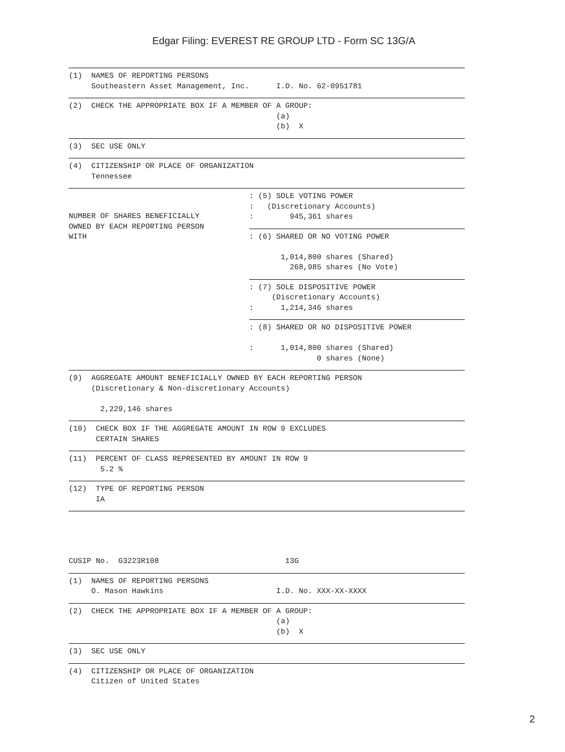Edgar Filing: EVEREST RE GROUP LTD - Form SC 13G/A
(1)  NAMES OF REPORTING PERSONS
     Southeastern Asset Management, Inc.      I.D. No. 62-0951781
(2)  CHECK THE APPROPRIATE BOX IF A MEMBER OF A GROUP:
                                              (a)
                                              (b)  X
(3)  SEC USE ONLY
(4)  CITIZENSHIP OR PLACE OF ORGANIZATION
     Tennessee
NUMBER OF SHARES BENEFICIALLY
OWNED BY EACH REPORTING PERSON
WITH
: (5) SOLE VOTING POWER
:   (Discretionary Accounts)
:        945,361 shares
: (6) SHARED OR NO VOTING POWER

       1,014,800 shares (Shared)
         268,985 shares (No Vote)
: (7) SOLE DISPOSITIVE POWER
     (Discretionary Accounts)
:      1,214,346 shares
: (8) SHARED OR NO DISPOSITIVE POWER

:      1,014,800 shares (Shared)
               0 shares (None)
(9)  AGGREGATE AMOUNT BENEFICIALLY OWNED BY EACH REPORTING PERSON
     (Discretionary & Non-discretionary Accounts)

       2,229,146 shares
(10)  CHECK BOX IF THE AGGREGATE AMOUNT IN ROW 9 EXCLUDES
      CERTAIN SHARES
(11)  PERCENT OF CLASS REPRESENTED BY AMOUNT IN ROW 9
       5.2 %
(12)  TYPE OF REPORTING PERSON
      IA
CUSIP No.  G3223R108                            13G
(1)  NAMES OF REPORTING PERSONS
     O. Mason Hawkins                         I.D. No. XXX-XX-XXXX
(2)  CHECK THE APPROPRIATE BOX IF A MEMBER OF A GROUP:
                                              (a)
                                              (b)  X
(3)  SEC USE ONLY
(4)  CITIZENSHIP OR PLACE OF ORGANIZATION
     Citizen of United States
2